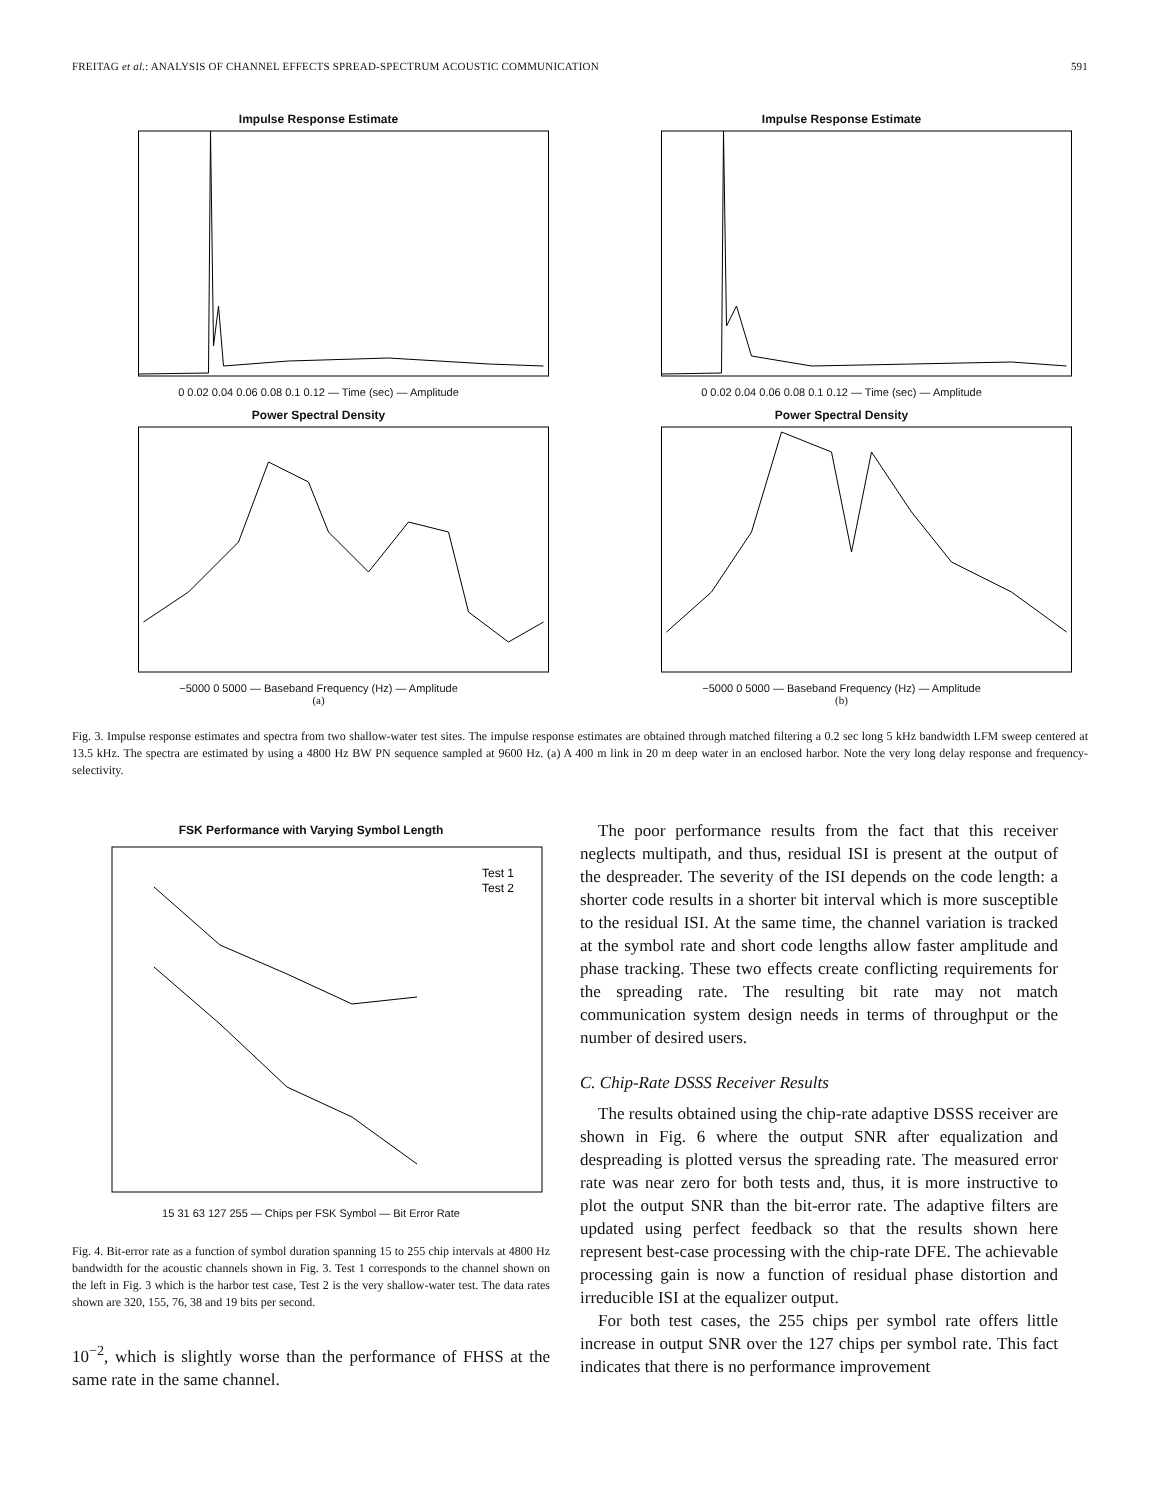FREITAG et al.: ANALYSIS OF CHANNEL EFFECTS SPREAD-SPECTRUM ACOUSTIC COMMUNICATION 591
Impulse Response Estimate
0 0.02 0.04 0.06 0.08 0.1 0.12 — Time (sec) — Amplitude
Impulse Response Estimate
0 0.02 0.04 0.06 0.08 0.1 0.12 — Time (sec) — Amplitude
Power Spectral Density
−5000 0 5000 — Baseband Frequency (Hz) — Amplitude
(a)
Power Spectral Density
−5000 0 5000 — Baseband Frequency (Hz) — Amplitude
(b)
Fig. 3. Impulse response estimates and spectra from two shallow-water test sites. The impulse response estimates are obtained through matched filtering a 0.2 sec long 5 kHz bandwidth LFM sweep centered at 13.5 kHz. The spectra are estimated by using a 4800 Hz BW PN sequence sampled at 9600 Hz. (a) A 400 m link in 20 m deep water in an enclosed harbor. Note the very long delay response and frequency-selectivity.
FSK Performance with Varying Symbol Length
Test 1
Test 2
15 31 63 127 255 — Chips per FSK Symbol — Bit Error Rate
Fig. 4. Bit-error rate as a function of symbol duration spanning 15 to 255 chip intervals at 4800 Hz bandwidth for the acoustic channels shown in Fig. 3. Test 1 corresponds to the channel shown on the left in Fig. 3 which is the harbor test case, Test 2 is the very shallow-water test. The data rates shown are 320, 155, 76, 38 and 19 bits per second.
10<sup>−2</sup>, which is slightly worse than the performance of FHSS at the same rate in the same channel.
The poor performance results from the fact that this receiver neglects multipath, and thus, residual ISI is present at the output of the despreader. The severity of the ISI depends on the code length: a shorter code results in a shorter bit interval which is more susceptible to the residual ISI. At the same time, the channel variation is tracked at the symbol rate and short code lengths allow faster amplitude and phase tracking. These two effects create conflicting requirements for the spreading rate. The resulting bit rate may not match communication system design needs in terms of throughput or the number of desired users.
C. Chip-Rate DSSS Receiver Results
The results obtained using the chip-rate adaptive DSSS receiver are shown in Fig. 6 where the output SNR after equalization and despreading is plotted versus the spreading rate. The measured error rate was near zero for both tests and, thus, it is more instructive to plot the output SNR than the bit-error rate. The adaptive filters are updated using perfect feedback so that the results shown here represent best-case processing with the chip-rate DFE. The achievable processing gain is now a function of residual phase distortion and irreducible ISI at the equalizer output.
For both test cases, the 255 chips per symbol rate offers little increase in output SNR over the 127 chips per symbol rate. This fact indicates that there is no performance improvement